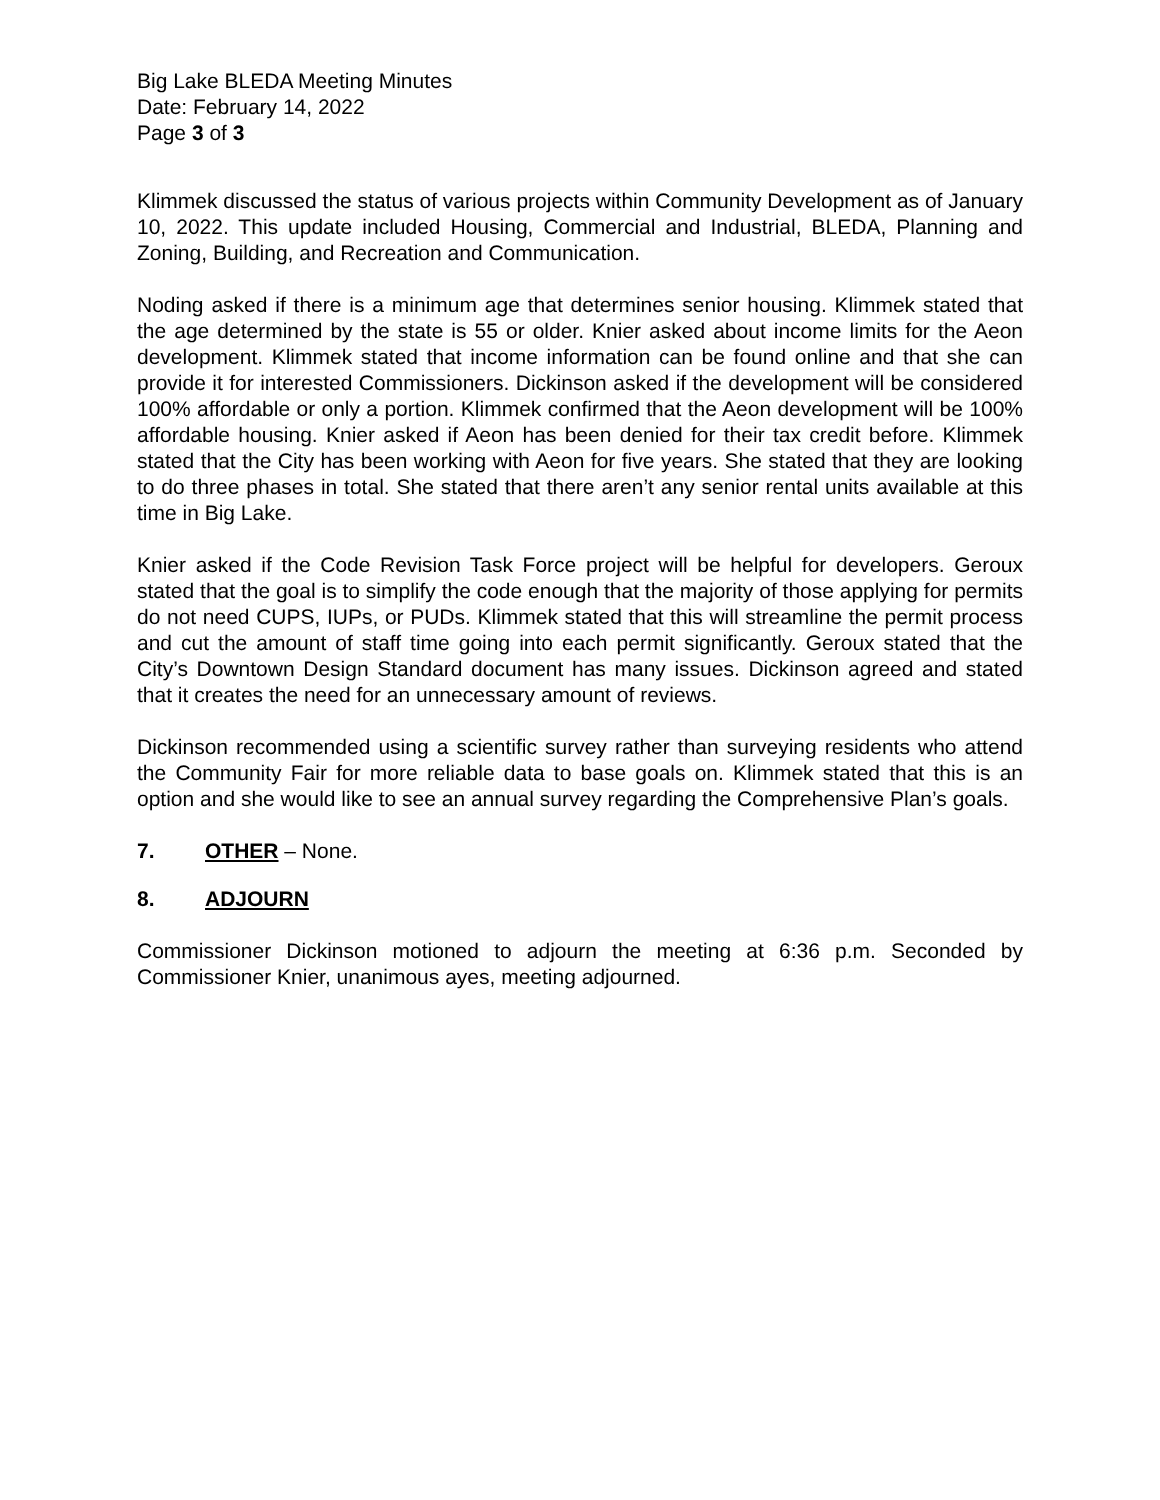Big Lake BLEDA Meeting Minutes
Date: February 14, 2022
Page 3 of 3
Klimmek discussed the status of various projects within Community Development as of January 10, 2022. This update included Housing, Commercial and Industrial, BLEDA, Planning and Zoning, Building, and Recreation and Communication.
Noding asked if there is a minimum age that determines senior housing. Klimmek stated that the age determined by the state is 55 or older. Knier asked about income limits for the Aeon development. Klimmek stated that income information can be found online and that she can provide it for interested Commissioners. Dickinson asked if the development will be considered 100% affordable or only a portion. Klimmek confirmed that the Aeon development will be 100% affordable housing. Knier asked if Aeon has been denied for their tax credit before. Klimmek stated that the City has been working with Aeon for five years. She stated that they are looking to do three phases in total. She stated that there aren’t any senior rental units available at this time in Big Lake.
Knier asked if the Code Revision Task Force project will be helpful for developers. Geroux stated that the goal is to simplify the code enough that the majority of those applying for permits do not need CUPS, IUPs, or PUDs. Klimmek stated that this will streamline the permit process and cut the amount of staff time going into each permit significantly. Geroux stated that the City’s Downtown Design Standard document has many issues. Dickinson agreed and stated that it creates the need for an unnecessary amount of reviews.
Dickinson recommended using a scientific survey rather than surveying residents who attend the Community Fair for more reliable data to base goals on. Klimmek stated that this is an option and she would like to see an annual survey regarding the Comprehensive Plan’s goals.
7. OTHER – None.
8. ADJOURN
Commissioner Dickinson motioned to adjourn the meeting at 6:36 p.m. Seconded by Commissioner Knier, unanimous ayes, meeting adjourned.